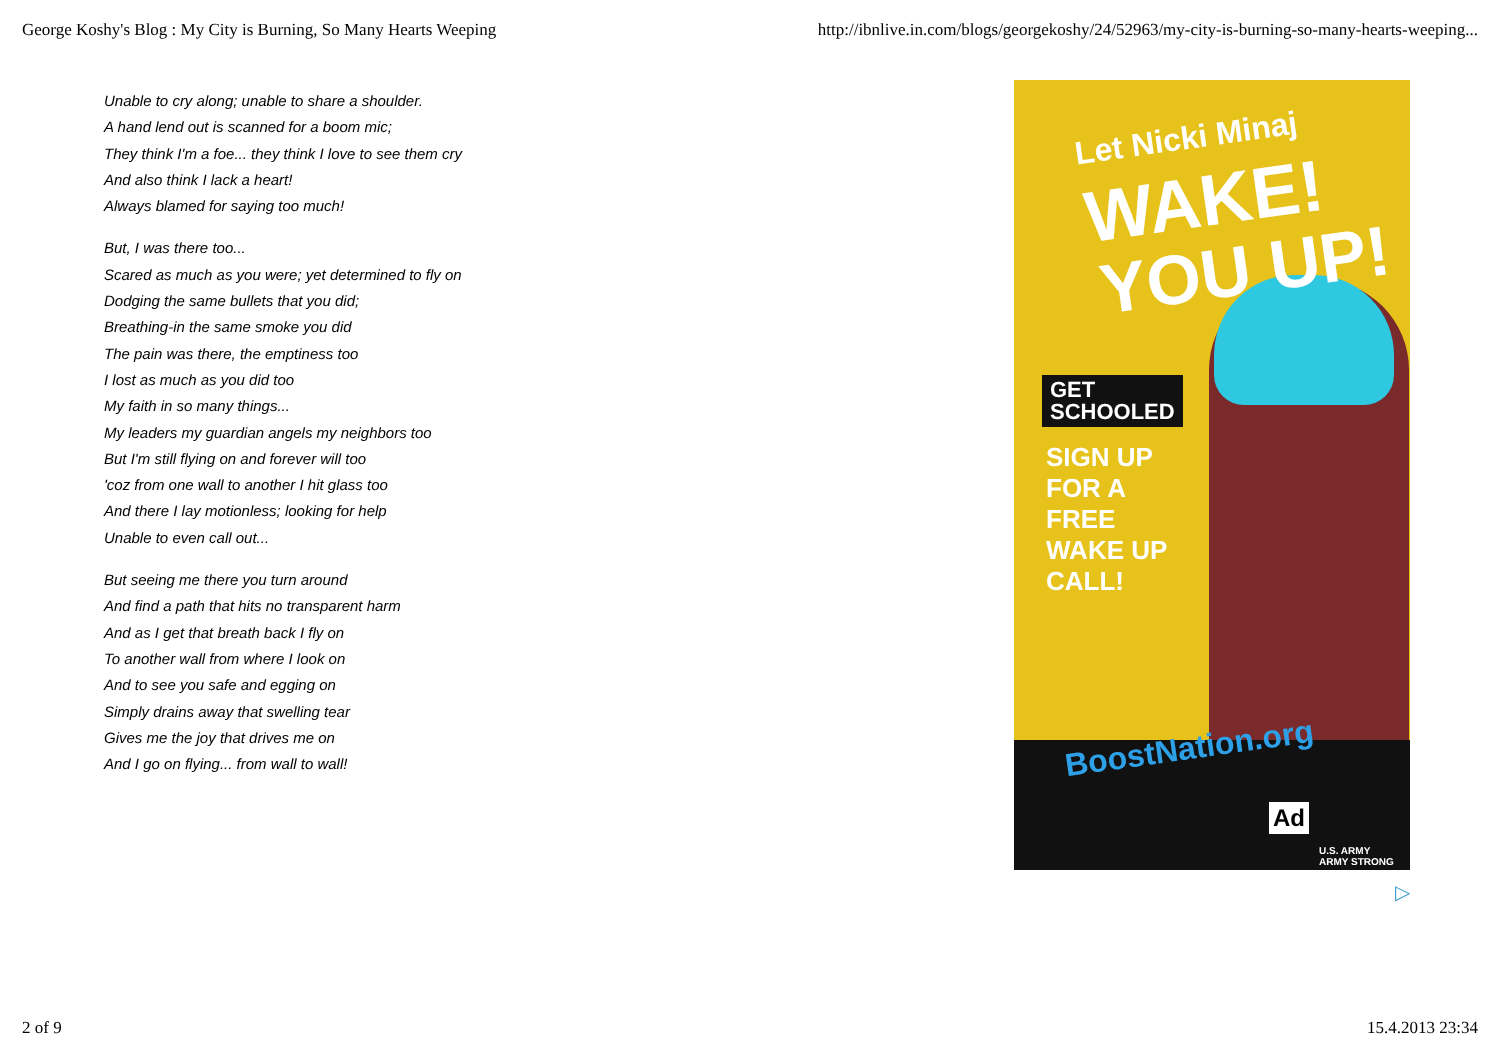George Koshy's Blog : My City is Burning, So Many Hearts Weeping http://ibnlive.in.com/blogs/georgekoshy/24/52963/my-city-is-burning-so-many-hearts-weeping...
Unable to cry along; unable to share a shoulder.
A hand lend out is scanned for a boom mic;
They think I'm a foe... they think I love to see them cry
And also think I lack a heart!
Always blamed for saying too much!
But, I was there too...
Scared as much as you were; yet determined to fly on
Dodging the same bullets that you did;
Breathing-in the same smoke you did
The pain was there, the emptiness too
I lost as much as you did too
My faith in so many things...
My leaders my guardian angels my neighbors too
But I'm still flying on and forever will too
'coz from one wall to another I hit glass too
And there I lay motionless; looking for help
Unable to even call out...
But seeing me there you turn around
And find a path that hits no transparent harm
And as I get that breath back I fly on
To another wall from where I look on
And to see you safe and egging on
Simply drains away that swelling tear
Gives me the joy that drives me on
And I go on flying... from wall to wall!
Let Nicki Minaj
WAKE!
YOU UP!
GET
SCHOOLED
SIGN UP
FOR A
FREE
WAKE UP
CALL!
BoostNation.org
Ad
U.S. ARMY
ARMY STRONG
▷
2 of 9 15.4.2013 23:34